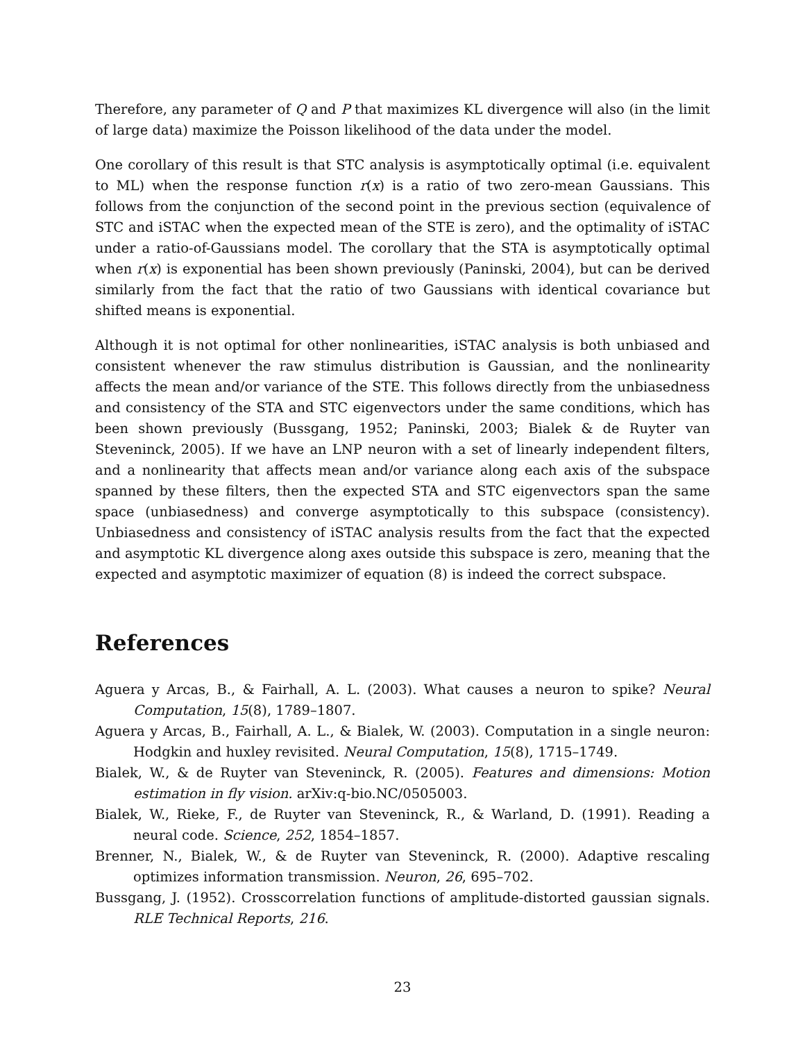Therefore, any parameter of Q and P that maximizes KL divergence will also (in the limit of large data) maximize the Poisson likelihood of the data under the model.
One corollary of this result is that STC analysis is asymptotically optimal (i.e. equivalent to ML) when the response function r(x) is a ratio of two zero-mean Gaussians. This follows from the conjunction of the second point in the previous section (equivalence of STC and iSTAC when the expected mean of the STE is zero), and the optimality of iSTAC under a ratio-of-Gaussians model. The corollary that the STA is asymptotically optimal when r(x) is exponential has been shown previously (Paninski, 2004), but can be derived similarly from the fact that the ratio of two Gaussians with identical covariance but shifted means is exponential.
Although it is not optimal for other nonlinearities, iSTAC analysis is both unbiased and consistent whenever the raw stimulus distribution is Gaussian, and the nonlinearity affects the mean and/or variance of the STE. This follows directly from the unbiasedness and consistency of the STA and STC eigenvectors under the same conditions, which has been shown previously (Bussgang, 1952; Paninski, 2003; Bialek & de Ruyter van Steveninck, 2005). If we have an LNP neuron with a set of linearly independent filters, and a nonlinearity that affects mean and/or variance along each axis of the subspace spanned by these filters, then the expected STA and STC eigenvectors span the same space (unbiasedness) and converge asymptotically to this subspace (consistency). Unbiasedness and consistency of iSTAC analysis results from the fact that the expected and asymptotic KL divergence along axes outside this subspace is zero, meaning that the expected and asymptotic maximizer of equation (8) is indeed the correct subspace.
References
Aguera y Arcas, B., & Fairhall, A. L. (2003). What causes a neuron to spike? Neural Computation, 15(8), 1789–1807.
Aguera y Arcas, B., Fairhall, A. L., & Bialek, W. (2003). Computation in a single neuron: Hodgkin and huxley revisited. Neural Computation, 15(8), 1715–1749.
Bialek, W., & de Ruyter van Steveninck, R. (2005). Features and dimensions: Motion estimation in fly vision. arXiv:q-bio.NC/0505003.
Bialek, W., Rieke, F., de Ruyter van Steveninck, R., & Warland, D. (1991). Reading a neural code. Science, 252, 1854–1857.
Brenner, N., Bialek, W., & de Ruyter van Steveninck, R. (2000). Adaptive rescaling optimizes information transmission. Neuron, 26, 695–702.
Bussgang, J. (1952). Crosscorrelation functions of amplitude-distorted gaussian signals. RLE Technical Reports, 216.
23